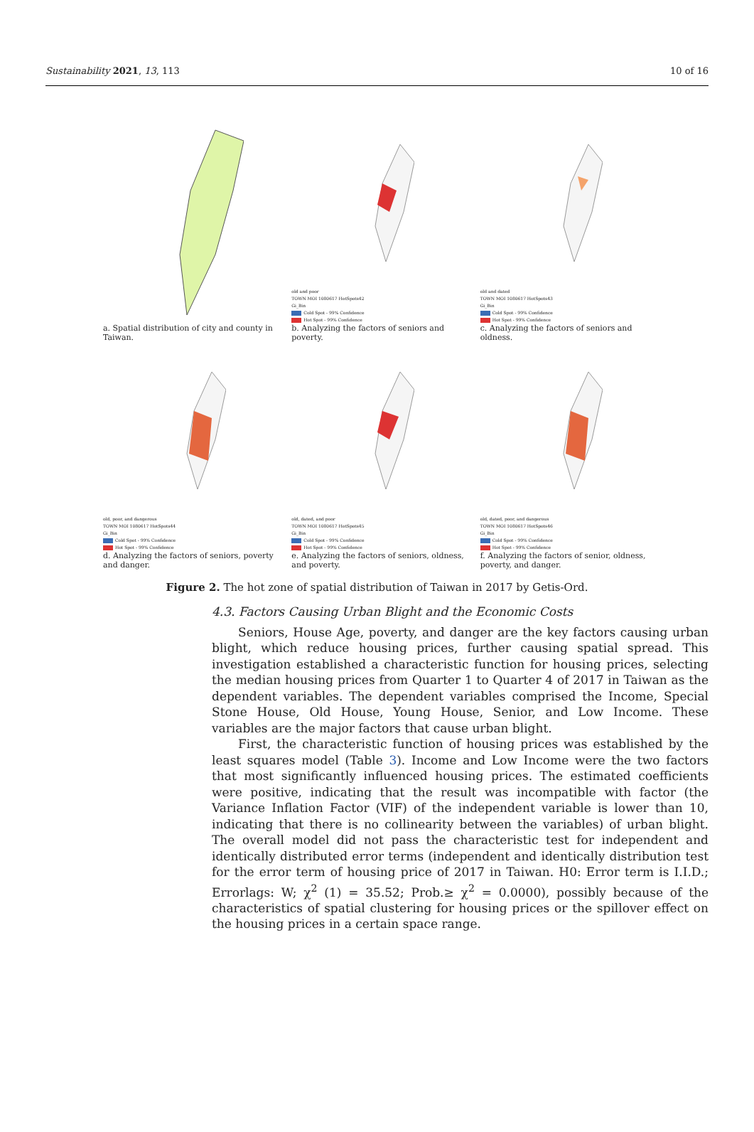Sustainability 2021, 13, 113 10 of 16
a. Spatial distribution of city and county in Taiwan.
old and poor
TOWN MOI 1080617 HotSpots42
Gi_Bin
Cold Spot - 99% Confidence
Hot Spot - 99% Confidence
b. Analyzing the factors of seniors and poverty.
old and dated
TOWN MOI 1080617 HotSpots43
Gi_Bin
Cold Spot - 99% Confidence
Hot Spot - 99% Confidence
c. Analyzing the factors of seniors and oldness.
old, poor, and dangerous
TOWN MOI 1080617 HotSpots44
Gi_Bin
Cold Spot - 99% Confidence
Hot Spot - 99% Confidence
d. Analyzing the factors of seniors, poverty and danger.
old, dated, and poor
TOWN MOI 1080617 HotSpots45
Gi_Bin
Cold Spot - 99% Confidence
Hot Spot - 99% Confidence
e. Analyzing the factors of seniors, oldness, and poverty.
old, dated, poor, and dangerous
TOWN MOI 1080617 HotSpots46
Gi_Bin
Cold Spot - 99% Confidence
Hot Spot - 99% Confidence
f. Analyzing the factors of senior, oldness, poverty, and danger.
Figure 2. The hot zone of spatial distribution of Taiwan in 2017 by Getis-Ord.
4.3. Factors Causing Urban Blight and the Economic Costs
Seniors, House Age, poverty, and danger are the key factors causing urban blight, which reduce housing prices, further causing spatial spread. This investigation established a characteristic function for housing prices, selecting the median housing prices from Quarter 1 to Quarter 4 of 2017 in Taiwan as the dependent variables. The dependent variables comprised the Income, Special Stone House, Old House, Young House, Senior, and Low Income. These variables are the major factors that cause urban blight.
First, the characteristic function of housing prices was established by the least squares model (Table 3). Income and Low Income were the two factors that most significantly influenced housing prices. The estimated coefficients were positive, indicating that the result was incompatible with factor (the Variance Inflation Factor (VIF) of the independent variable is lower than 10, indicating that there is no collinearity between the variables) of urban blight. The overall model did not pass the characteristic test for independent and identically distributed error terms (independent and identically distribution test for the error term of housing price of 2017 in Taiwan. H0: Error term is I.I.D.; Errorlags: W; χ<sup>2</sup> (1) = 35.52; Prob.≥ χ<sup>2</sup> = 0.0000), possibly because of the characteristics of spatial clustering for housing prices or the spillover effect on the housing prices in a certain space range.